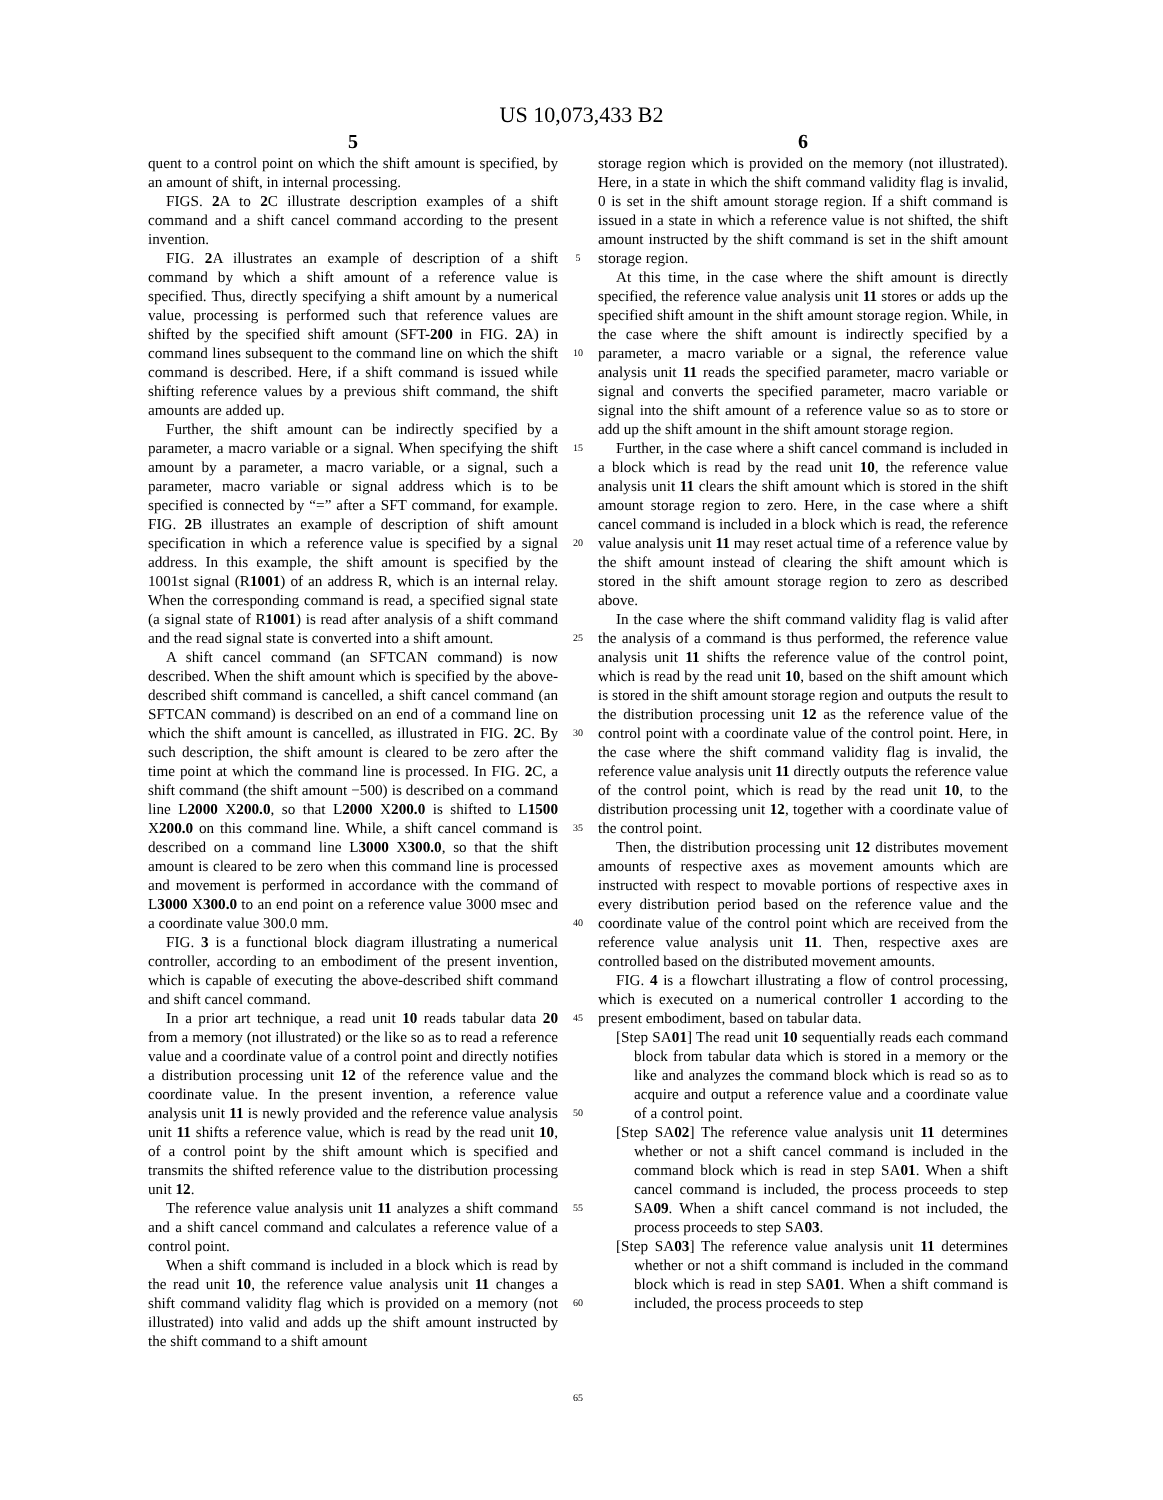US 10,073,433 B2
5
quent to a control point on which the shift amount is specified, by an amount of shift, in internal processing.
FIGS. 2 A to 2 C illustrate description examples of a shift command and a shift cancel command according to the present invention.
FIG. 2 A illustrates an example of description of a shift command by which a shift amount of a reference value is specified. Thus, directly specifying a shift amount by a numerical value, processing is performed such that reference values are shifted by the specified shift amount (SFT-200 in FIG. 2 A) in command lines subsequent to the command line on which the shift command is described. Here, if a shift command is issued while shifting reference values by a previous shift command, the shift amounts are added up.
Further, the shift amount can be indirectly specified by a parameter, a macro variable or a signal. When specifying the shift amount by a parameter, a macro variable, or a signal, such a parameter, macro variable or signal address which is to be specified is connected by “=” after a SFT command, for example. FIG. 2 B illustrates an example of description of shift amount specification in which a reference value is specified by a signal address. In this example, the shift amount is specified by the 1001st signal (R1001) of an address R, which is an internal relay. When the corresponding command is read, a specified signal state (a signal state of R1001) is read after analysis of a shift command and the read signal state is converted into a shift amount.
A shift cancel command (an SFTCAN command) is now described. When the shift amount which is specified by the above-described shift command is cancelled, a shift cancel command (an SFTCAN command) is described on an end of a command line on which the shift amount is cancelled, as illustrated in FIG. 2 C. By such description, the shift amount is cleared to be zero after the time point at which the command line is processed. In FIG. 2 C, a shift command (the shift amount −500) is described on a command line L2000 X200.0, so that L2000 X200.0 is shifted to L1500 X200.0 on this command line. While, a shift cancel command is described on a command line L3000 X300.0, so that the shift amount is cleared to be zero when this command line is processed and movement is performed in accordance with the command of L3000 X300.0 to an end point on a reference value 3000 msec and a coordinate value 300.0 mm.
FIG. 3 is a functional block diagram illustrating a numerical controller, according to an embodiment of the present invention, which is capable of executing the above-described shift command and shift cancel command.
In a prior art technique, a read unit 10 reads tabular data 20 from a memory (not illustrated) or the like so as to read a reference value and a coordinate value of a control point and directly notifies a distribution processing unit 12 of the reference value and the coordinate value. In the present invention, a reference value analysis unit 11 is newly provided and the reference value analysis unit 11 shifts a reference value, which is read by the read unit 10, of a control point by the shift amount which is specified and transmits the shifted reference value to the distribution processing unit 12.
The reference value analysis unit 11 analyzes a shift command and a shift cancel command and calculates a reference value of a control point.
When a shift command is included in a block which is read by the read unit 10, the reference value analysis unit 11 changes a shift command validity flag which is provided on a memory (not illustrated) into valid and adds up the shift amount instructed by the shift command to a shift amount
5
10
15
20
25
30
35
40
45
50
55
60
65
6
storage region which is provided on the memory (not illustrated). Here, in a state in which the shift command validity flag is invalid, 0 is set in the shift amount storage region. If a shift command is issued in a state in which a reference value is not shifted, the shift amount instructed by the shift command is set in the shift amount storage region.
At this time, in the case where the shift amount is directly specified, the reference value analysis unit 11 stores or adds up the specified shift amount in the shift amount storage region. While, in the case where the shift amount is indirectly specified by a parameter, a macro variable or a signal, the reference value analysis unit 11 reads the specified parameter, macro variable or signal and converts the specified parameter, macro variable or signal into the shift amount of a reference value so as to store or add up the shift amount in the shift amount storage region.
Further, in the case where a shift cancel command is included in a block which is read by the read unit 10, the reference value analysis unit 11 clears the shift amount which is stored in the shift amount storage region to zero. Here, in the case where a shift cancel command is included in a block which is read, the reference value analysis unit 11 may reset actual time of a reference value by the shift amount instead of clearing the shift amount which is stored in the shift amount storage region to zero as described above.
In the case where the shift command validity flag is valid after the analysis of a command is thus performed, the reference value analysis unit 11 shifts the reference value of the control point, which is read by the read unit 10, based on the shift amount which is stored in the shift amount storage region and outputs the result to the distribution processing unit 12 as the reference value of the control point with a coordinate value of the control point. Here, in the case where the shift command validity flag is invalid, the reference value analysis unit 11 directly outputs the reference value of the control point, which is read by the read unit 10, to the distribution processing unit 12, together with a coordinate value of the control point.
Then, the distribution processing unit 12 distributes movement amounts of respective axes as movement amounts which are instructed with respect to movable portions of respective axes in every distribution period based on the reference value and the coordinate value of the control point which are received from the reference value analysis unit 11. Then, respective axes are controlled based on the distributed movement amounts.
FIG. 4 is a flowchart illustrating a flow of control processing, which is executed on a numerical controller 1 according to the present embodiment, based on tabular data.
[Step SA01] The read unit 10 sequentially reads each command block from tabular data which is stored in a memory or the like and analyzes the command block which is read so as to acquire and output a reference value and a coordinate value of a control point.
[Step SA02] The reference value analysis unit 11 determines whether or not a shift cancel command is included in the command block which is read in step SA01. When a shift cancel command is included, the process proceeds to step SA09. When a shift cancel command is not included, the process proceeds to step SA03.
[Step SA03] The reference value analysis unit 11 determines whether or not a shift command is included in the command block which is read in step SA01. When a shift command is included, the process proceeds to step